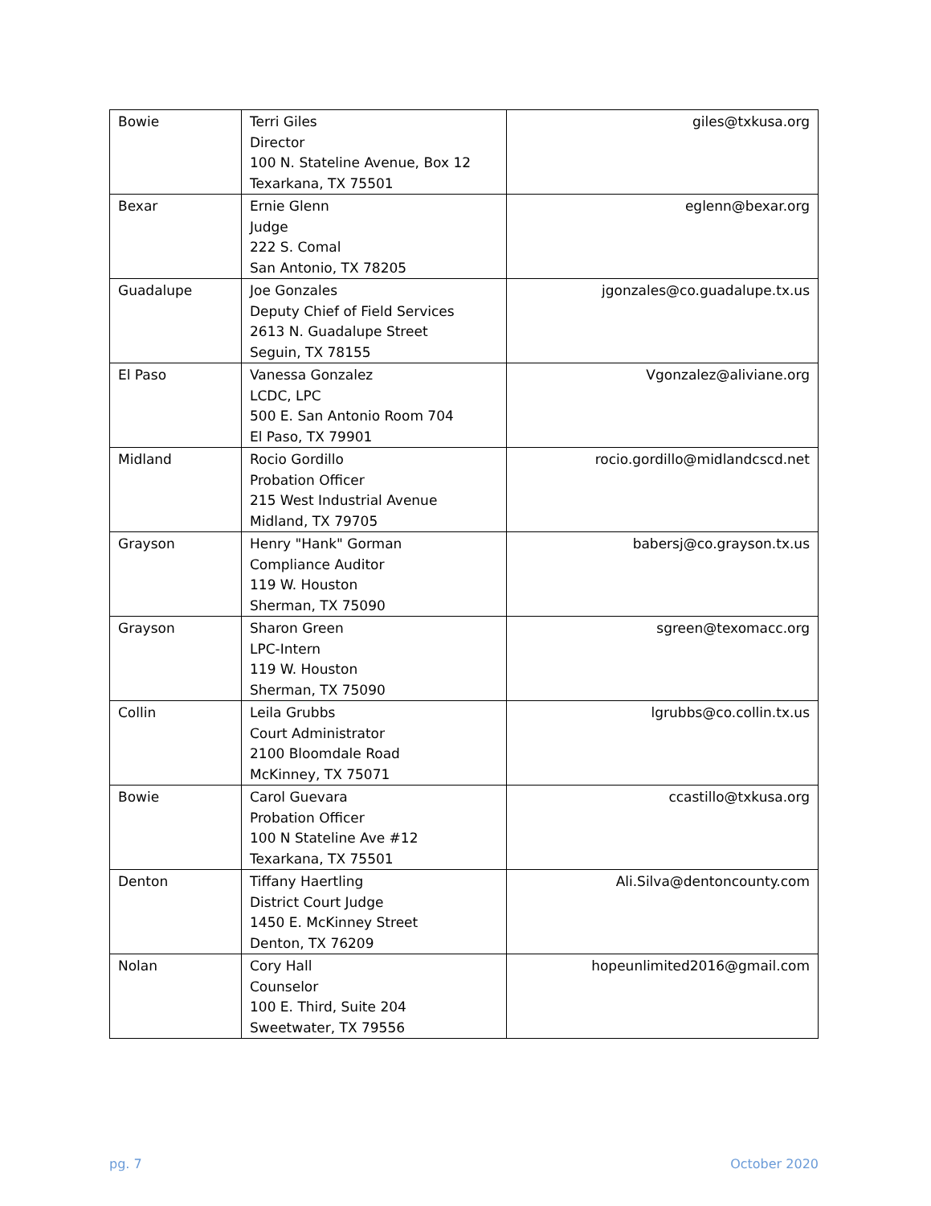| Bowie | Terri Giles Director 100 N. Stateline Avenue, Box 12 Texarkana, TX 75501 | giles@txkusa.org |
| Bexar | Ernie Glenn Judge 222 S. Comal San Antonio, TX 78205 | eglenn@bexar.org |
| Guadalupe | Joe Gonzales Deputy Chief of Field Services 2613 N. Guadalupe Street Seguin, TX 78155 | jgonzales@co.guadalupe.tx.us |
| El Paso | Vanessa Gonzalez LCDC, LPC 500 E. San Antonio Room 704 El Paso, TX 79901 | Vgonzalez@aliviane.org |
| Midland | Rocio Gordillo Probation Officer 215 West Industrial Avenue Midland, TX 79705 | rocio.gordillo@midlandcscd.net |
| Grayson | Henry "Hank" Gorman Compliance Auditor 119 W. Houston Sherman, TX 75090 | babersj@co.grayson.tx.us |
| Grayson | Sharon Green LPC-Intern 119 W. Houston Sherman, TX 75090 | sgreen@texomacc.org |
| Collin | Leila Grubbs Court Administrator 2100 Bloomdale Road McKinney, TX 75071 | lgrubbs@co.collin.tx.us |
| Bowie | Carol Guevara Probation Officer 100 N Stateline Ave #12 Texarkana, TX 75501 | ccastillo@txkusa.org |
| Denton | Tiffany Haertling District Court Judge 1450 E. McKinney Street Denton, TX 76209 | Ali.Silva@dentoncounty.com |
| Nolan | Cory Hall Counselor 100 E. Third, Suite 204 Sweetwater, TX 79556 | hopeunlimited2016@gmail.com |
pg. 7 October 2020